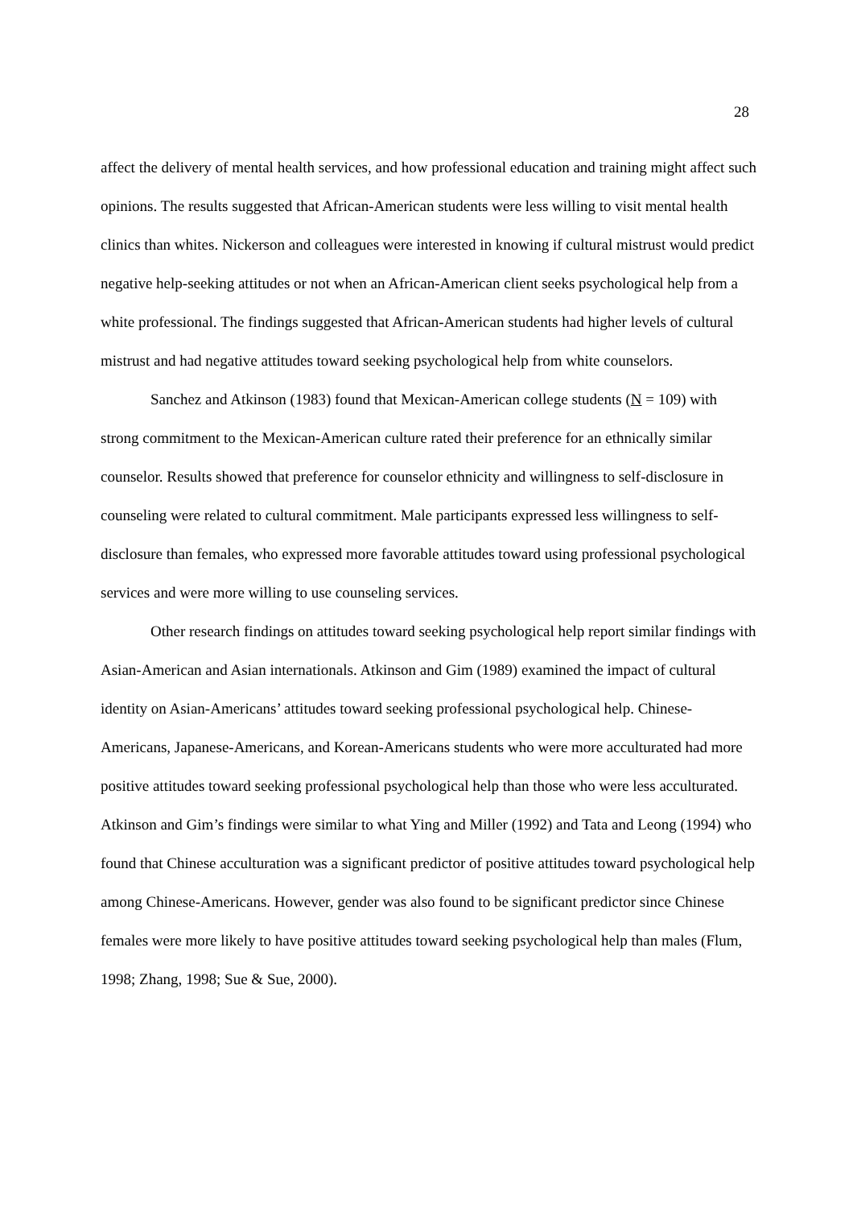28
affect the delivery of mental health services, and how professional education and training might affect such opinions. The results suggested that African-American students were less willing to visit mental health clinics than whites. Nickerson and colleagues were interested in knowing if cultural mistrust would predict negative help-seeking attitudes or not when an African-American client seeks psychological help from a white professional. The findings suggested that African-American students had higher levels of cultural mistrust and had negative attitudes toward seeking psychological help from white counselors.
Sanchez and Atkinson (1983) found that Mexican-American college students (N = 109) with strong commitment to the Mexican-American culture rated their preference for an ethnically similar counselor. Results showed that preference for counselor ethnicity and willingness to self-disclosure in counseling were related to cultural commitment. Male participants expressed less willingness to self-disclosure than females, who expressed more favorable attitudes toward using professional psychological services and were more willing to use counseling services.
Other research findings on attitudes toward seeking psychological help report similar findings with Asian-American and Asian internationals. Atkinson and Gim (1989) examined the impact of cultural identity on Asian-Americans’ attitudes toward seeking professional psychological help. Chinese-Americans, Japanese-Americans, and Korean-Americans students who were more acculturated had more positive attitudes toward seeking professional psychological help than those who were less acculturated. Atkinson and Gim’s findings were similar to what Ying and Miller (1992) and Tata and Leong (1994) who found that Chinese acculturation was a significant predictor of positive attitudes toward psychological help among Chinese-Americans. However, gender was also found to be significant predictor since Chinese females were more likely to have positive attitudes toward seeking psychological help than males (Flum, 1998; Zhang, 1998; Sue & Sue, 2000).